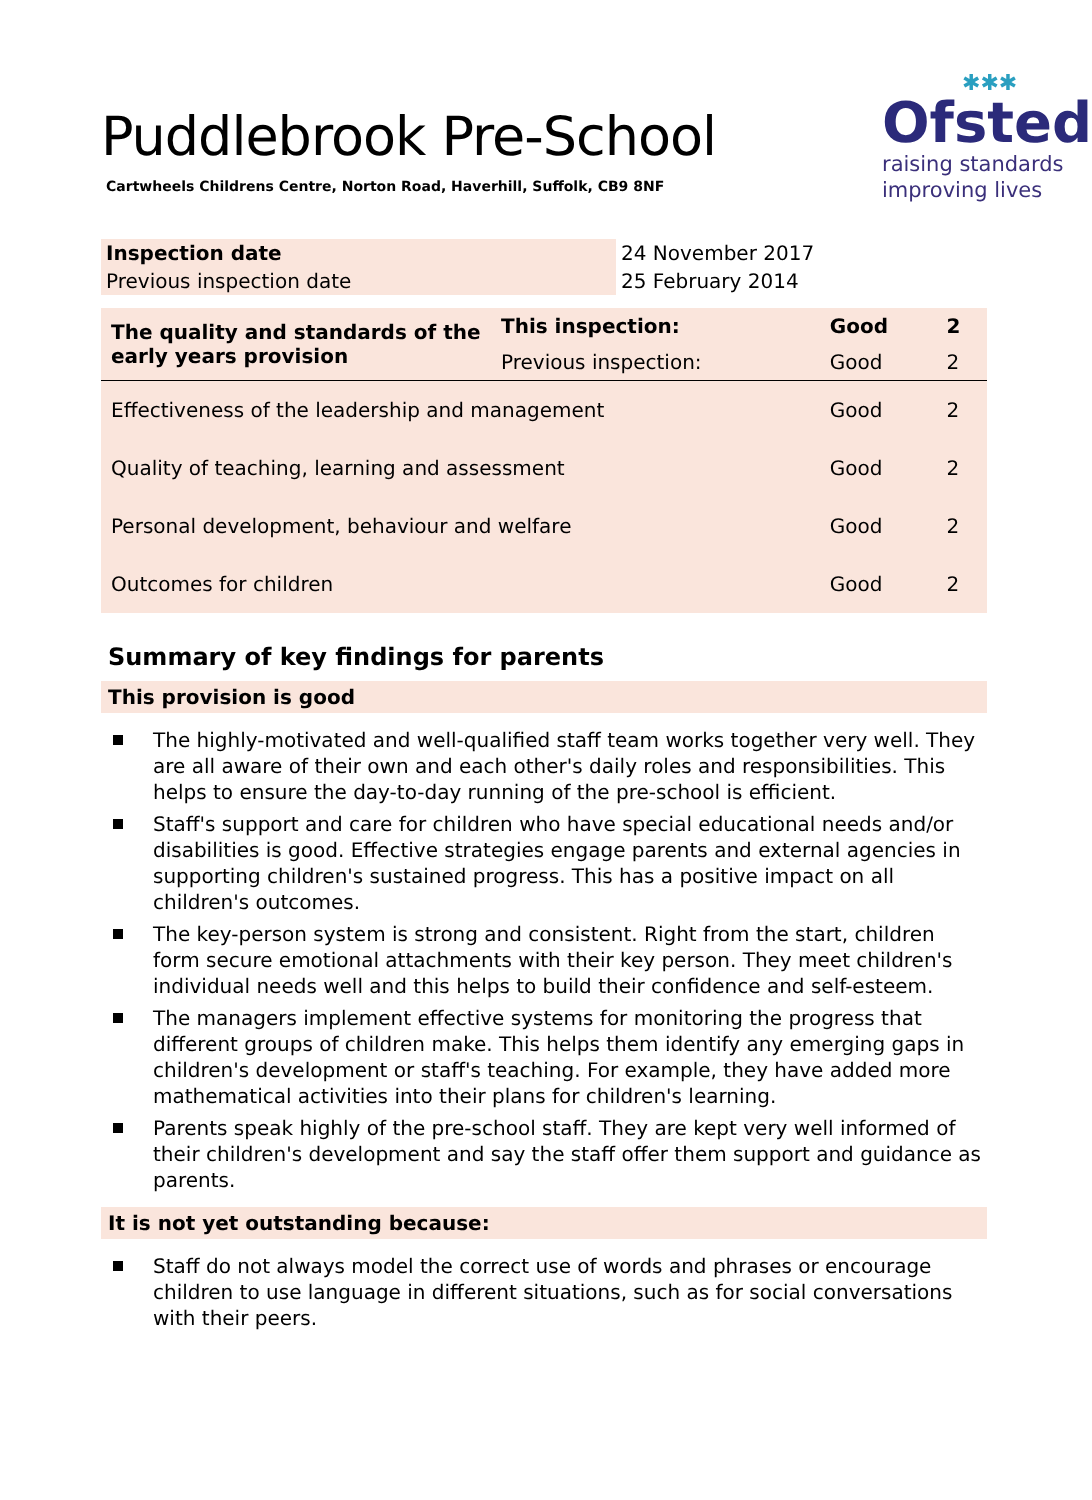Puddlebrook Pre-School
Cartwheels Childrens Centre, Norton Road, Haverhill, Suffolk, CB9 8NF
✱✱✱
Ofsted
raising standards
improving lives
| Inspection date | 24 November 2017 |
| Previous inspection date | 25 February 2014 |
| The quality and standards of the early years provision | This inspection: | Good | 2 |
| | Previous inspection: | Good | 2 |
| Effectiveness of the leadership and management | | Good | 2 |
| Quality of teaching, learning and assessment | | Good | 2 |
| Personal development, behaviour and welfare | | Good | 2 |
| Outcomes for children | | Good | 2 |
Summary of key findings for parents
This provision is good
The highly-motivated and well-qualified staff team works together very well. They are all aware of their own and each other's daily roles and responsibilities. This helps to ensure the day-to-day running of the pre-school is efficient.
Staff's support and care for children who have special educational needs and/or disabilities is good. Effective strategies engage parents and external agencies in supporting children's sustained progress. This has a positive impact on all children's outcomes.
The key-person system is strong and consistent. Right from the start, children form secure emotional attachments with their key person. They meet children's individual needs well and this helps to build their confidence and self-esteem.
The managers implement effective systems for monitoring the progress that different groups of children make. This helps them identify any emerging gaps in children's development or staff's teaching. For example, they have added more mathematical activities into their plans for children's learning.
Parents speak highly of the pre-school staff. They are kept very well informed of their children's development and say the staff offer them support and guidance as parents.
It is not yet outstanding because:
Staff do not always model the correct use of words and phrases or encourage children to use language in different situations, such as for social conversations with their peers.